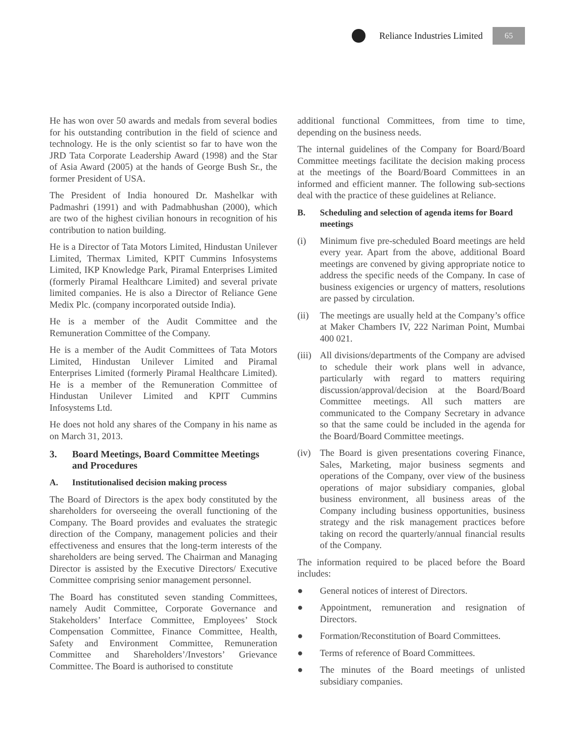Reliance Industries Limited
65
He has won over 50 awards and medals from several bodies for his outstanding contribution in the field of science and technology. He is the only scientist so far to have won the JRD Tata Corporate Leadership Award (1998) and the Star of Asia Award (2005) at the hands of George Bush Sr., the former President of USA.
The President of India honoured Dr. Mashelkar with Padmashri (1991) and with Padmabhushan (2000), which are two of the highest civilian honours in recognition of his contribution to nation building.
He is a Director of Tata Motors Limited, Hindustan Unilever Limited, Thermax Limited, KPIT Cummins Infosystems Limited, IKP Knowledge Park, Piramal Enterprises Limited (formerly Piramal Healthcare Limited) and several private limited companies. He is also a Director of Reliance Gene Medix Plc. (company incorporated outside India).
He is a member of the Audit Committee and the Remuneration Committee of the Company.
He is a member of the Audit Committees of Tata Motors Limited, Hindustan Unilever Limited and Piramal Enterprises Limited (formerly Piramal Healthcare Limited). He is a member of the Remuneration Committee of Hindustan Unilever Limited and KPIT Cummins Infosystems Ltd.
He does not hold any shares of the Company in his name as on March 31, 2013.
3. Board Meetings, Board Committee Meetings and Procedures
A. Institutionalised decision making process
The Board of Directors is the apex body constituted by the shareholders for overseeing the overall functioning of the Company. The Board provides and evaluates the strategic direction of the Company, management policies and their effectiveness and ensures that the long-term interests of the shareholders are being served. The Chairman and Managing Director is assisted by the Executive Directors/ Executive Committee comprising senior management personnel.
The Board has constituted seven standing Committees, namely Audit Committee, Corporate Governance and Stakeholders’ Interface Committee, Employees’ Stock Compensation Committee, Finance Committee, Health, Safety and Environment Committee, Remuneration Committee and Shareholders’/Investors’ Grievance Committee. The Board is authorised to constitute
additional functional Committees, from time to time, depending on the business needs.
The internal guidelines of the Company for Board/Board Committee meetings facilitate the decision making process at the meetings of the Board/Board Committees in an informed and efficient manner. The following sub-sections deal with the practice of these guidelines at Reliance.
B. Scheduling and selection of agenda items for Board meetings
(i) Minimum five pre-scheduled Board meetings are held every year. Apart from the above, additional Board meetings are convened by giving appropriate notice to address the specific needs of the Company. In case of business exigencies or urgency of matters, resolutions are passed by circulation.
(ii) The meetings are usually held at the Company’s office at Maker Chambers IV, 222 Nariman Point, Mumbai 400 021.
(iii)
All divisions/departments of the Company are advised to schedule their work plans well in advance, particularly with regard to matters requiring discussion/approval/decision at the Board/Board Committee meetings. All such matters are communicated to the Company Secretary in advance so that the same could be included in the agenda for the Board/Board Committee meetings.
(iv) The Board is given presentations covering Finance, Sales, Marketing, major business segments and operations of the Company, over view of the business operations of major subsidiary companies, global business environment, all business areas of the Company including business opportunities, business strategy and the risk management practices before taking on record the quarterly/annual financial results of the Company.
The information required to be placed before the Board includes:
● General notices of interest of Directors.
● Appointment, remuneration and resignation of Directors.
● Formation/Reconstitution of Board Committees.
● Terms of reference of Board Committees.
● The minutes of the Board meetings of unlisted subsidiary companies.